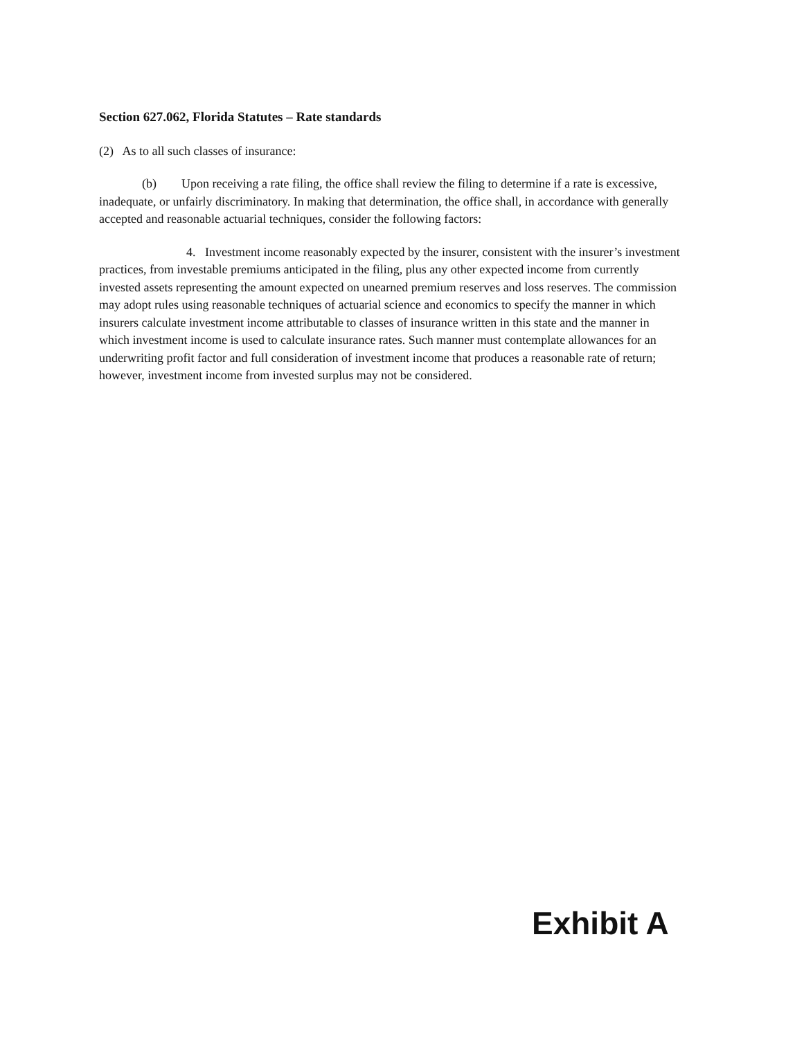Section 627.062, Florida Statutes – Rate standards
(2) As to all such classes of insurance:
(b) Upon receiving a rate filing, the office shall review the filing to determine if a rate is excessive, inadequate, or unfairly discriminatory. In making that determination, the office shall, in accordance with generally accepted and reasonable actuarial techniques, consider the following factors:
4. Investment income reasonably expected by the insurer, consistent with the insurer’s investment practices, from investable premiums anticipated in the filing, plus any other expected income from currently invested assets representing the amount expected on unearned premium reserves and loss reserves. The commission may adopt rules using reasonable techniques of actuarial science and economics to specify the manner in which insurers calculate investment income attributable to classes of insurance written in this state and the manner in which investment income is used to calculate insurance rates. Such manner must contemplate allowances for an underwriting profit factor and full consideration of investment income that produces a reasonable rate of return; however, investment income from invested surplus may not be considered.
Exhibit A